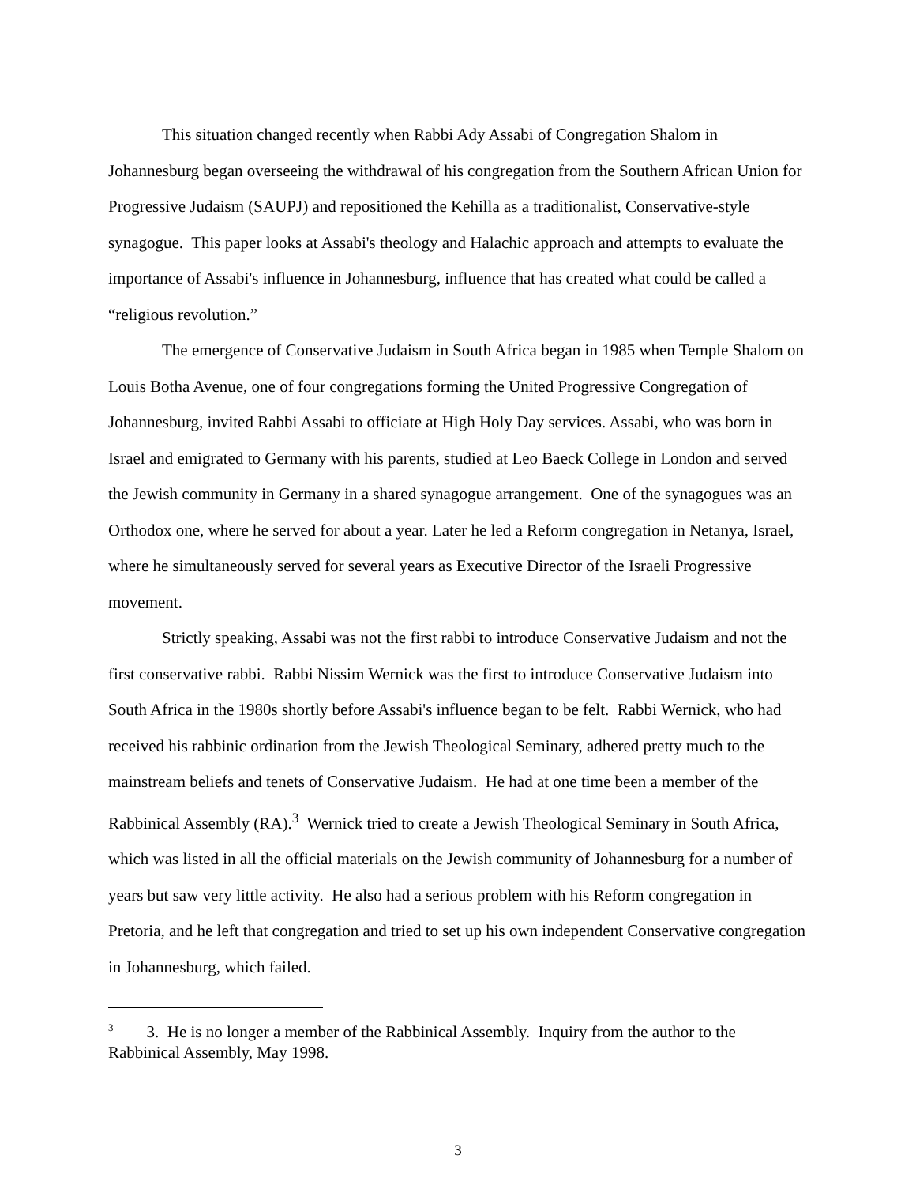This situation changed recently when Rabbi Ady Assabi of Congregation Shalom in Johannesburg began overseeing the withdrawal of his congregation from the Southern African Union for Progressive Judaism (SAUPJ) and repositioned the Kehilla as a traditionalist, Conservative-style synagogue. This paper looks at Assabi's theology and Halachic approach and attempts to evaluate the importance of Assabi's influence in Johannesburg, influence that has created what could be called a “religious revolution.”
The emergence of Conservative Judaism in South Africa began in 1985 when Temple Shalom on Louis Botha Avenue, one of four congregations forming the United Progressive Congregation of Johannesburg, invited Rabbi Assabi to officiate at High Holy Day services. Assabi, who was born in Israel and emigrated to Germany with his parents, studied at Leo Baeck College in London and served the Jewish community in Germany in a shared synagogue arrangement. One of the synagogues was an Orthodox one, where he served for about a year. Later he led a Reform congregation in Netanya, Israel, where he simultaneously served for several years as Executive Director of the Israeli Progressive movement.
Strictly speaking, Assabi was not the first rabbi to introduce Conservative Judaism and not the first conservative rabbi. Rabbi Nissim Wernick was the first to introduce Conservative Judaism into South Africa in the 1980s shortly before Assabi's influence began to be felt. Rabbi Wernick, who had received his rabbinic ordination from the Jewish Theological Seminary, adhered pretty much to the mainstream beliefs and tenets of Conservative Judaism. He had at one time been a member of the Rabbinical Assembly (RA).<sup>3</sup> Wernick tried to create a Jewish Theological Seminary in South Africa, which was listed in all the official materials on the Jewish community of Johannesburg for a number of years but saw very little activity. He also had a serious problem with his Reform congregation in Pretoria, and he left that congregation and tried to set up his own independent Conservative congregation in Johannesburg, which failed.
<sup>3</sup> 3. He is no longer a member of the Rabbinical Assembly. Inquiry from the author to the Rabbinical Assembly, May 1998.
3